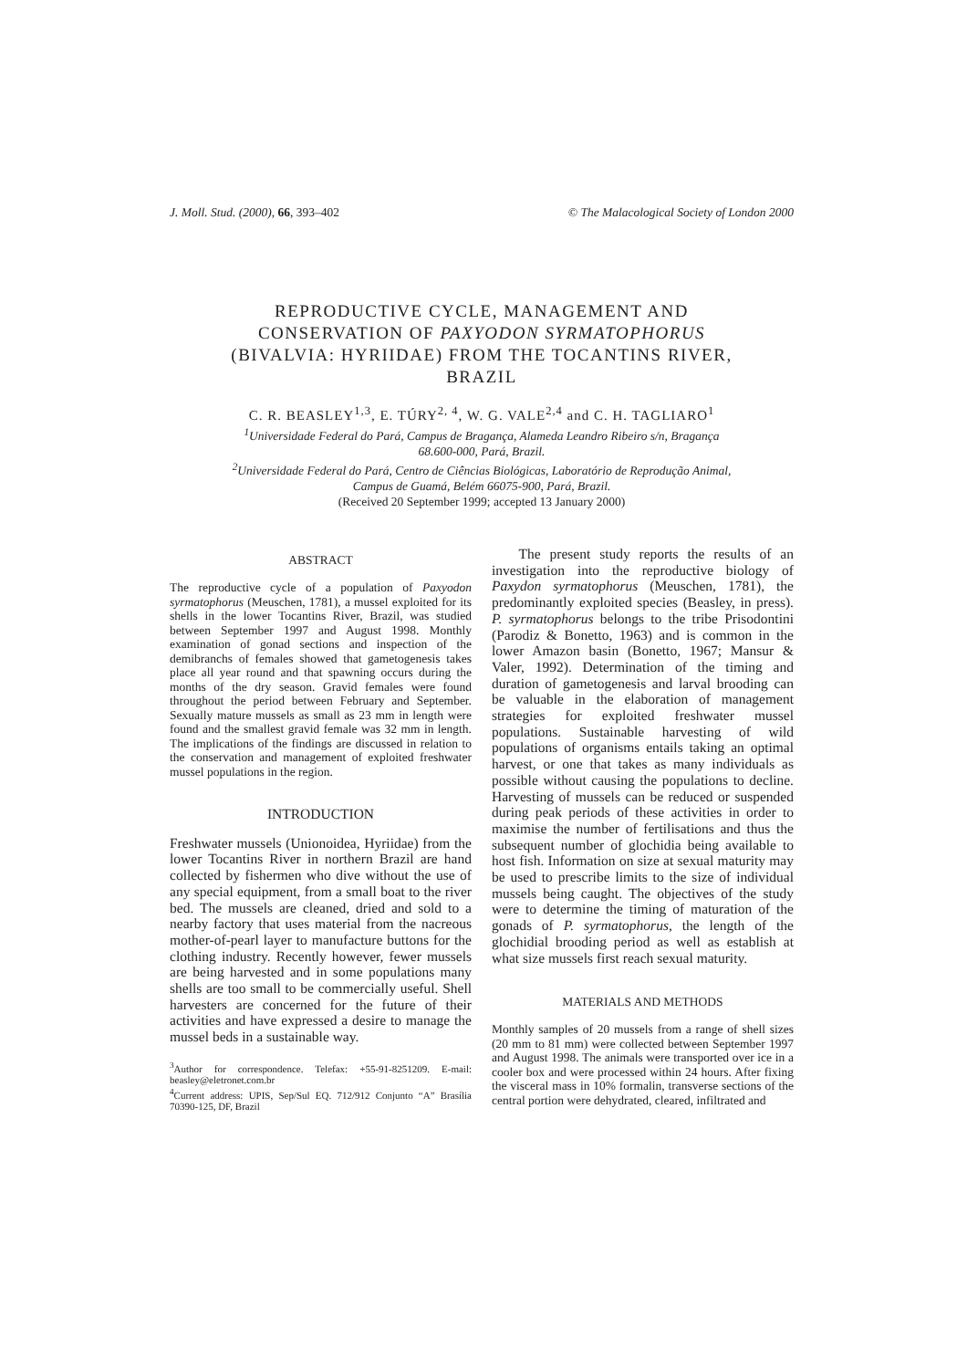J. Moll. Stud. (2000), 66, 393–402 © The Malacological Society of London 2000
REPRODUCTIVE CYCLE, MANAGEMENT AND
CONSERVATION OF PAXYODON SYRMATOPHORUS
(BIVALVIA: HYRIIDAE) FROM THE TOCANTINS RIVER,
BRAZIL
C. R. BEASLEY<sup>1,3</sup>, E. TÚRY<sup>2, 4</sup>, W. G. VALE<sup>2,4</sup> and C. H. TAGLIARO<sup>1</sup>
<sup>1</sup> Universidade Federal do Pará, Campus de Bragança, Alameda Leandro Ribeiro s/n, Bragança
68.600-000, Pará, Brazil.
<sup>2</sup> Universidade Federal do Pará, Centro de Ciências Biológicas, Laboratório de Reprodução Animal,
Campus de Guamá, Belém 66075-900, Pará, Brazil.
(Received 20 September 1999; accepted 13 January 2000)
ABSTRACT
The reproductive cycle of a population of Paxyodon syrmatophorus (Meuschen, 1781), a mussel exploited for its shells in the lower Tocantins River, Brazil, was studied between September 1997 and August 1998. Monthly examination of gonad sections and inspection of the demibranchs of females showed that gametogenesis takes place all year round and that spawning occurs during the months of the dry season. Gravid females were found throughout the period between February and September. Sexually mature mussels as small as 23 mm in length were found and the smallest gravid female was 32 mm in length. The implications of the findings are discussed in relation to the conservation and management of exploited freshwater mussel populations in the region.
INTRODUCTION
Freshwater mussels (Unionoidea, Hyriidae) from the lower Tocantins River in northern Brazil are hand collected by fishermen who dive without the use of any special equipment, from a small boat to the river bed. The mussels are cleaned, dried and sold to a nearby factory that uses material from the nacreous mother-of-pearl layer to manufacture buttons for the clothing industry. Recently however, fewer mussels are being harvested and in some populations many shells are too small to be commercially useful. Shell harvesters are concerned for the future of their activities and have expressed a desire to manage the mussel beds in a sustainable way.
<sup>3</sup> Author for correspondence. Telefax: +55-91-8251209. E-mail: beasley@eletronet.com.br
<sup>4</sup> Current address: UPIS, Sep/Sul EQ. 712/912 Conjunto “A” Brasília 70390-125, DF, Brazil
The present study reports the results of an investigation into the reproductive biology of Paxydon syrmatophorus (Meuschen, 1781), the predominantly exploited species (Beasley, in press). P. syrmatophorus belongs to the tribe Prisodontini (Parodiz & Bonetto, 1963) and is common in the lower Amazon basin (Bonetto, 1967; Mansur & Valer, 1992). Determination of the timing and duration of gametogenesis and larval brooding can be valuable in the elaboration of management strategies for exploited freshwater mussel populations. Sustainable harvesting of wild populations of organisms entails taking an optimal harvest, or one that takes as many individuals as possible without causing the populations to decline. Harvesting of mussels can be reduced or suspended during peak periods of these activities in order to maximise the number of fertilisations and thus the subsequent number of glochidia being available to host fish. Information on size at sexual maturity may be used to prescribe limits to the size of individual mussels being caught. The objectives of the study were to determine the timing of maturation of the gonads of P. syrmatophorus, the length of the glochidial brooding period as well as establish at what size mussels first reach sexual maturity.
MATERIALS AND METHODS
Monthly samples of 20 mussels from a range of shell sizes (20 mm to 81 mm) were collected between September 1997 and August 1998. The animals were transported over ice in a cooler box and were processed within 24 hours. After fixing the visceral mass in 10% formalin, transverse sections of the central portion were dehydrated, cleared, infiltrated and